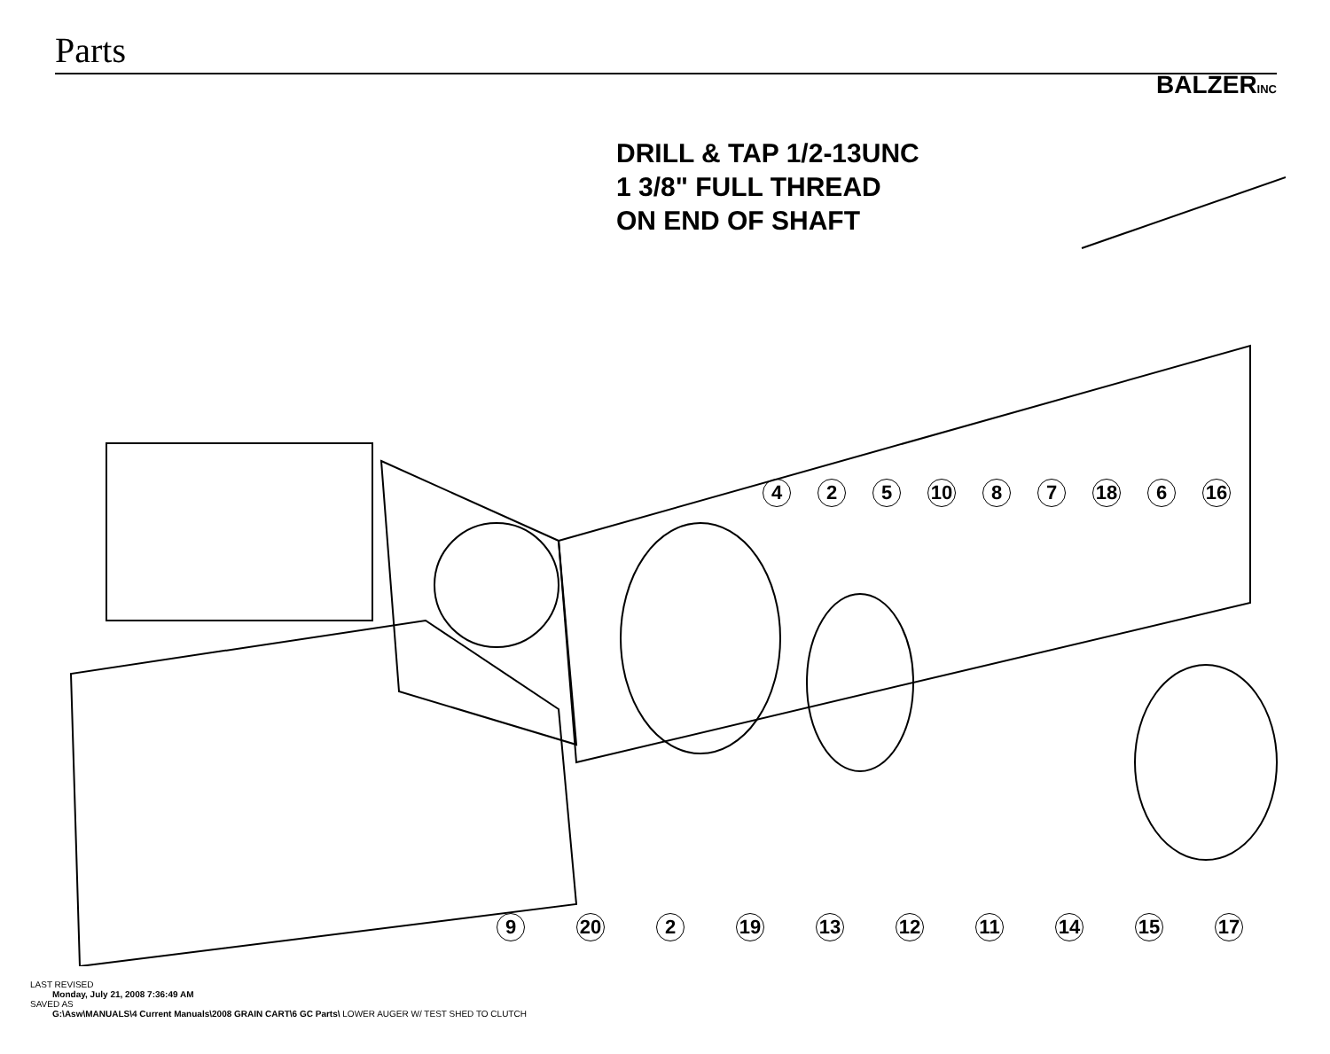Parts
BALZERINC
DRILL & TAP 1/2-13UNC
1 3/8" FULL THREAD
ON END OF SHAFT
4 2 5 10 8 7 18 6 16
9 20 2 19 13 12 11 14 15 17
LAST REVISED
Monday, July 21, 2008 7:36:49 AM
SAVED AS
G:\Asw\MANUALS\4 Current Manuals\2008 GRAIN CART\6 GC Parts\ LOWER AUGER W/ TEST SHED TO CLUTCH